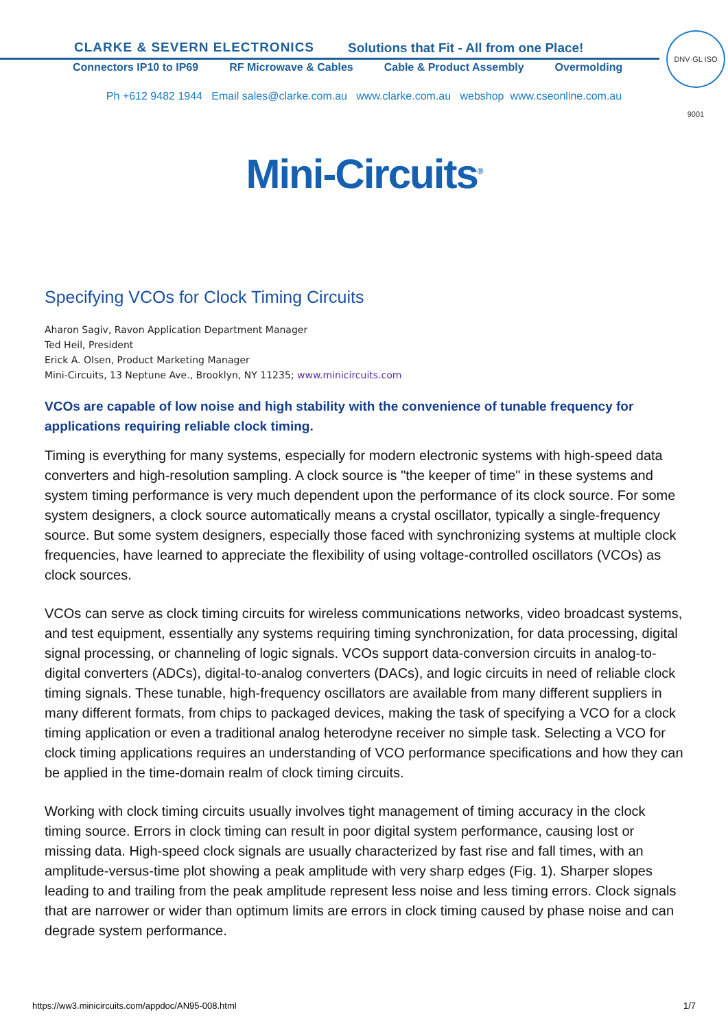CLARKE & SEVERN ELECTRONICS
Solutions that Fit - All from one Place!
Connectors IP10 to IP69 RF Microwave & Cables Cable & Product Assembly Overmolding
DNV·GL ISO 9001
Ph +612 9482 1944 Email sales@clarke.com.au www.clarke.com.au webshop www.cseonline.com.au
Mini-Circuits<sup>®</sup>
Specifying VCOs for Clock Timing Circuits
Aharon Sagiv, Ravon Application Department Manager
Ted Heil, President
Erick A. Olsen, Product Marketing Manager
Mini-Circuits, 13 Neptune Ave., Brooklyn, NY 11235; www.minicircuits.com
VCOs are capable of low noise and high stability with the convenience of tunable frequency for applications requiring reliable clock timing.
Timing is everything for many systems, especially for modern electronic systems with high-speed data converters and high-resolution sampling. A clock source is "the keeper of time" in these systems and system timing performance is very much dependent upon the performance of its clock source. For some system designers, a clock source automatically means a crystal oscillator, typically a single-frequency source. But some system designers, especially those faced with synchronizing systems at multiple clock frequencies, have learned to appreciate the flexibility of using voltage-controlled oscillators (VCOs) as clock sources.
VCOs can serve as clock timing circuits for wireless communications networks, video broadcast systems, and test equipment, essentially any systems requiring timing synchronization, for data processing, digital signal processing, or channeling of logic signals. VCOs support data-conversion circuits in analog-to-digital converters (ADCs), digital-to-analog converters (DACs), and logic circuits in need of reliable clock timing signals. These tunable, high-frequency oscillators are available from many different suppliers in many different formats, from chips to packaged devices, making the task of specifying a VCO for a clock timing application or even a traditional analog heterodyne receiver no simple task. Selecting a VCO for clock timing applications requires an understanding of VCO performance specifications and how they can be applied in the time-domain realm of clock timing circuits.
Working with clock timing circuits usually involves tight management of timing accuracy in the clock timing source. Errors in clock timing can result in poor digital system performance, causing lost or missing data. High-speed clock signals are usually characterized by fast rise and fall times, with an amplitude-versus-time plot showing a peak amplitude with very sharp edges (Fig. 1). Sharper slopes leading to and trailing from the peak amplitude represent less noise and less timing errors. Clock signals that are narrower or wider than optimum limits are errors in clock timing caused by phase noise and can degrade system performance.
https://ww3.minicircuits.com/appdoc/AN95-008.html 1/7